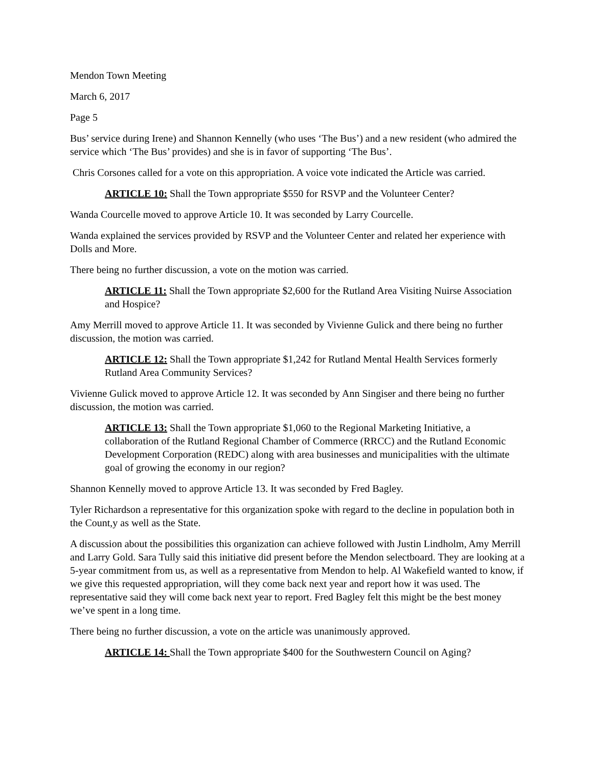Mendon Town Meeting
March 6, 2017
Page 5
Bus’ service during Irene) and Shannon Kennelly (who uses ‘The Bus’) and a new resident (who admired the service which ‘The Bus’ provides) and she is in favor of supporting ‘The Bus’.
Chris Corsones called for a vote on this appropriation. A voice vote indicated the Article was carried.
ARTICLE 10: Shall the Town appropriate $550 for RSVP and the Volunteer Center?
Wanda Courcelle moved to approve Article 10. It was seconded by Larry Courcelle.
Wanda explained the services provided by RSVP and the Volunteer Center and related her experience with Dolls and More.
There being no further discussion, a vote on the motion was carried.
ARTICLE 11: Shall the Town appropriate $2,600 for the Rutland Area Visiting Nuirse Association and Hospice?
Amy Merrill moved to approve Article 11. It was seconded by Vivienne Gulick and there being no further discussion, the motion was carried.
ARTICLE 12: Shall the Town appropriate $1,242 for Rutland Mental Health Services formerly Rutland Area Community Services?
Vivienne Gulick moved to approve Article 12. It was seconded by Ann Singiser and there being no further discussion, the motion was carried.
ARTICLE 13: Shall the Town appropriate $1,060 to the Regional Marketing Initiative, a collaboration of the Rutland Regional Chamber of Commerce (RRCC) and the Rutland Economic Development Corporation (REDC) along with area businesses and municipalities with the ultimate goal of growing the economy in our region?
Shannon Kennelly moved to approve Article 13. It was seconded by Fred Bagley.
Tyler Richardson a representative for this organization spoke with regard to the decline in population both in the Count,y as well as the State.
A discussion about the possibilities this organization can achieve followed with Justin Lindholm, Amy Merrill and Larry Gold. Sara Tully said this initiative did present before the Mendon selectboard. They are looking at a 5-year commitment from us, as well as a representative from Mendon to help. Al Wakefield wanted to know, if we give this requested appropriation, will they come back next year and report how it was used. The representative said they will come back next year to report. Fred Bagley felt this might be the best money we’ve spent in a long time.
There being no further discussion, a vote on the article was unanimously approved.
ARTICLE 14: Shall the Town appropriate $400 for the Southwestern Council on Aging?